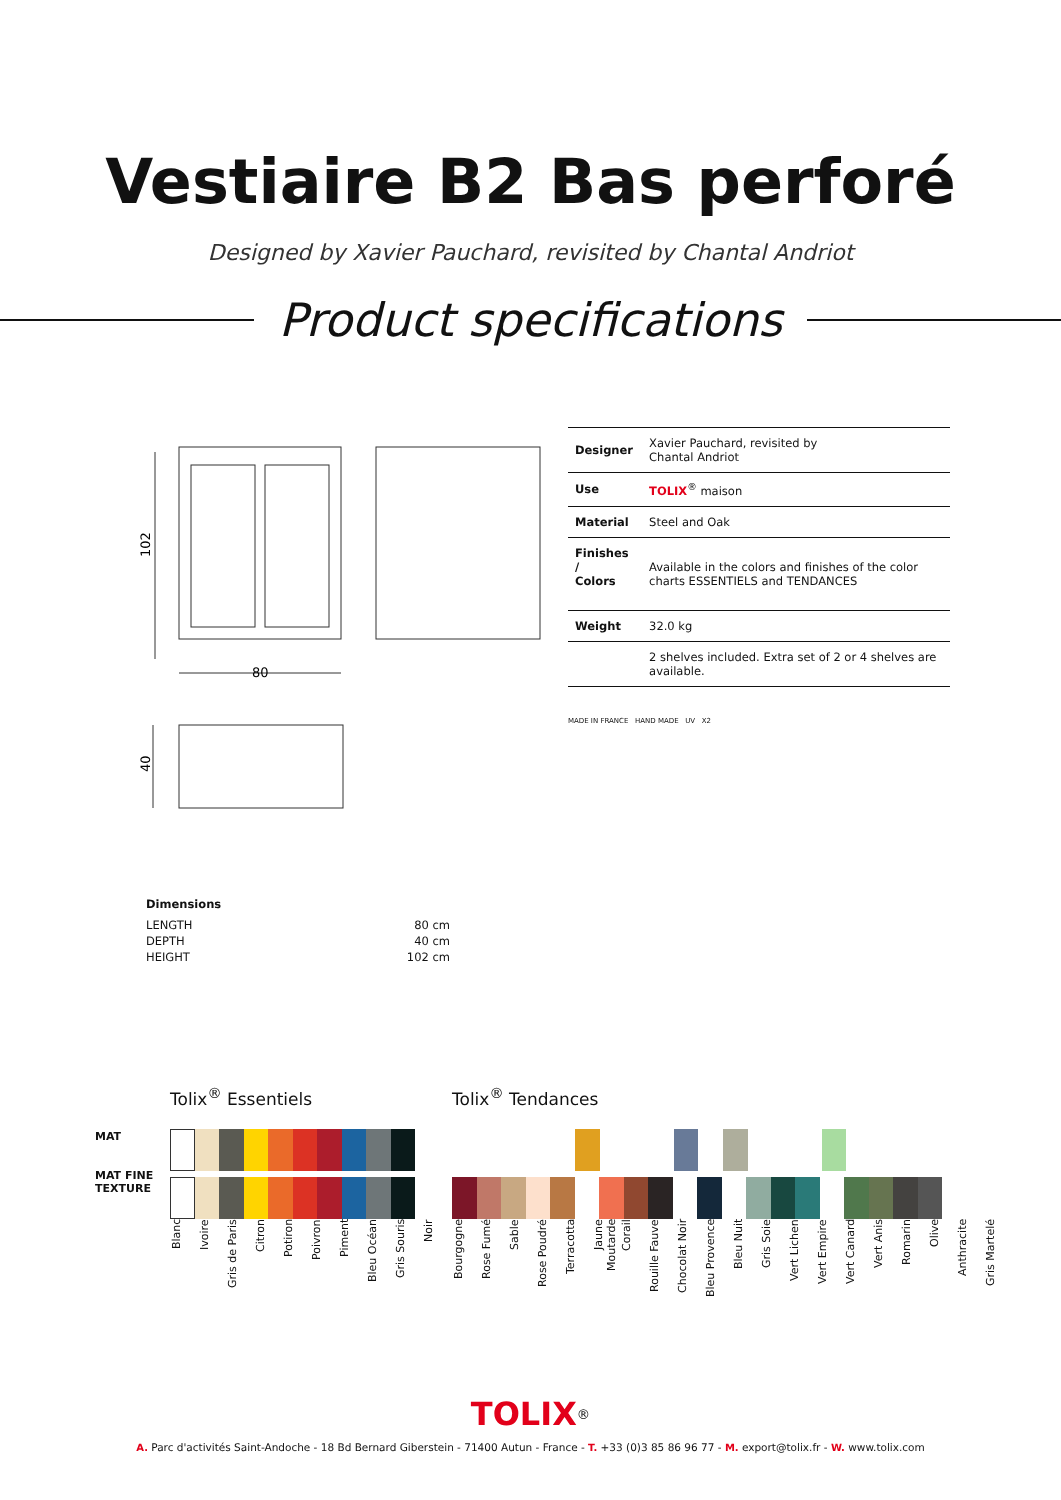Vestiaire B2 Bas perforé
Designed by Xavier Pauchard, revisited by Chantal Andriot
Product specifications
102
80
40
| Designer | Xavier Pauchard, revisited by Chantal Andriot |
| Use | TOLIX<sup>®</sup> maison |
| Material | Steel and Oak |
| Finishes / Colors | Available in the colors and finishes of the color charts ESSENTIELS and TENDANCES |
| Weight | 32.0 kg |
| | 2 shelves included. Extra set of 2 or 4 shelves are available. |
MADE IN FRANCE HAND MADE UV X2
Dimensions
| LENGTH | 80 cm |
| DEPTH | 40 cm |
| HEIGHT | 102 cm |
MAT
MAT FINE
TEXTURE
Tolix<sup>®</sup> Essentiels
Blanc Ivoire Gris de Paris Citron Potiron Poivron Piment Bleu Océan Gris Souris Noir
Tolix<sup>®</sup> Tendances
Bourgogne Rose Fumé Sable Rose Poudré Terracotta Jaune Moutarde Corail Rouille Fauve Chocolat Noir Bleu Provence Bleu Nuit Gris Soie Vert Lichen Vert Empire Vert Canard Vert Anis Romarin Olive Anthracite Gris Martelé
TOLIX<sup>®</sup>
A. Parc d'activités Saint-Andoche - 18 Bd Bernard Giberstein - 71400 Autun - France - T. +33 (0)3 85 86 96 77 - M. export@tolix.fr - W. www.tolix.com